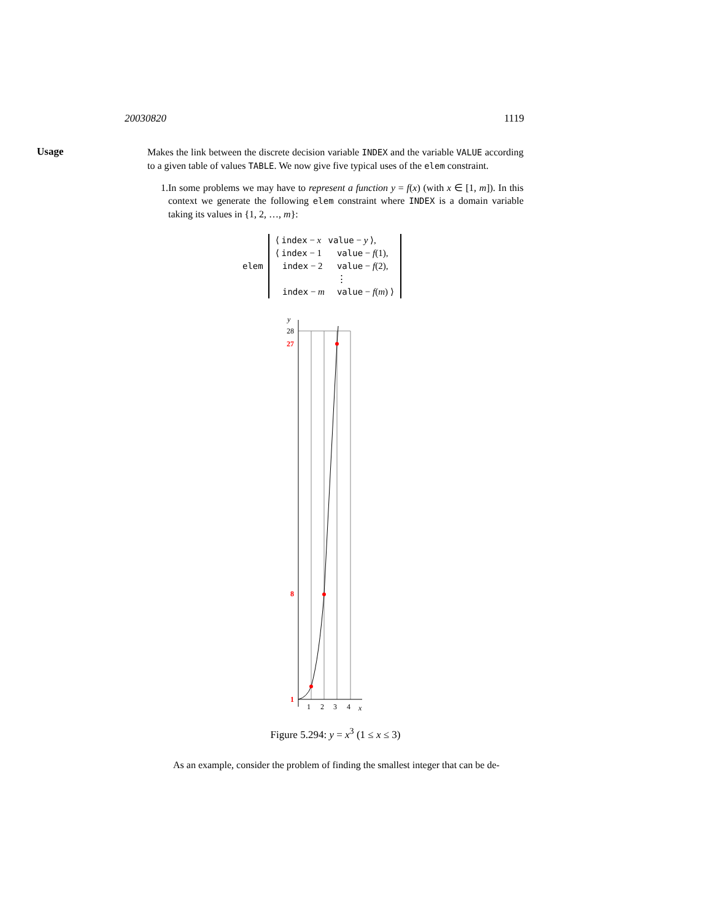20030820 1119
Usage
Makes the link between the discrete decision variable INDEX and the variable VALUE according to a given table of values TABLE. We now give five typical uses of the elem constraint.
1. In some problems we may have to represent a function y = f(x) (with x ∈ [1, m]). In this context we generate the following elem constraint where INDEX is a domain variable taking its values in {1, 2, …, m}:
elem
| ⟨ index − x value − y ⟩, | |
| ⟨ index − 1 | value − f (1), |
| index − 2 | value − f (2), |
| | ⋮ |
| index − m | value − f ( m ) ⟩ |
y
28
27
1
8
1
2
3
4
x
26 25 24 23 22 21 20 19 18 17 16 15 14 13 12 11 10 9 7 6 5 4 3 2
Figure 5.294: y = x<sup>3</sup> (1 ≤ x ≤ 3)
As an example, consider the problem of finding the smallest integer that can be de-